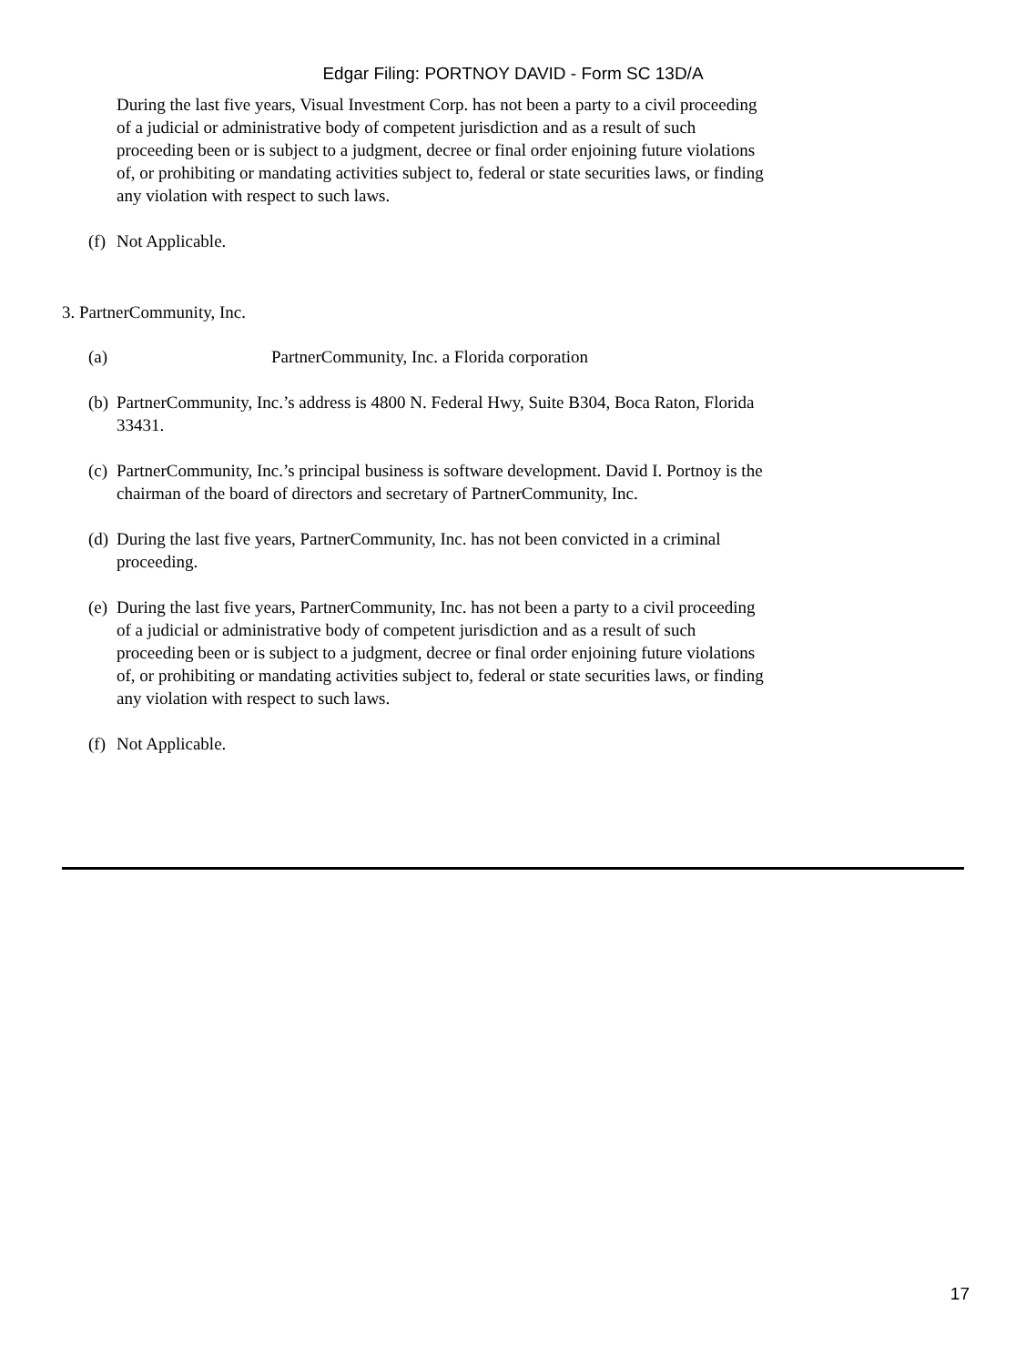Edgar Filing: PORTNOY DAVID - Form SC 13D/A
During the last five years, Visual Investment Corp. has not been a party to a civil proceeding of a judicial or administrative body of competent jurisdiction and as a result of such proceeding been or is subject to a judgment, decree or final order enjoining future violations of, or prohibiting or mandating activities subject to, federal or state securities laws, or finding any violation with respect to such laws.
(f) Not Applicable.
3. PartnerCommunity, Inc.
(a) PartnerCommunity, Inc. a Florida corporation
(b) PartnerCommunity, Inc.’s address is 4800 N. Federal Hwy, Suite B304, Boca Raton, Florida 33431.
(c) PartnerCommunity, Inc.’s principal business is software development. David I. Portnoy is the chairman of the board of directors and secretary of PartnerCommunity, Inc.
(d) During the last five years, PartnerCommunity, Inc. has not been convicted in a criminal proceeding.
(e) During the last five years, PartnerCommunity, Inc. has not been a party to a civil proceeding of a judicial or administrative body of competent jurisdiction and as a result of such proceeding been or is subject to a judgment, decree or final order enjoining future violations of, or prohibiting or mandating activities subject to, federal or state securities laws, or finding any violation with respect to such laws.
(f) Not Applicable.
17